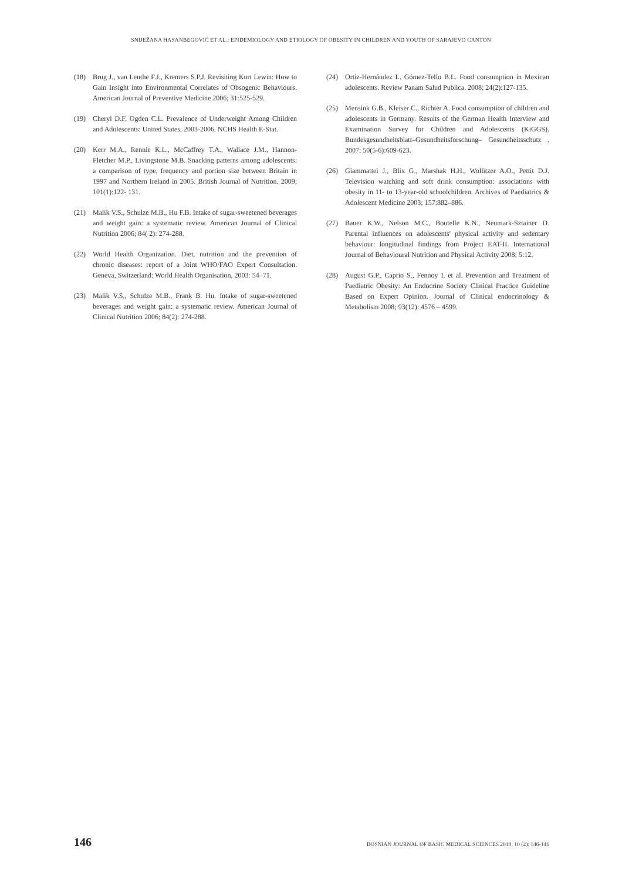SNIJEŽANA HASANBEGOVIĆ ET AL.: EPIDEMIOLOGY AND ETIOLOGY OF OBESITY IN CHILDREN AND YOUTH OF SARAJEVO CANTON
(18) Brug J., van Lenthe F.J., Kremers S.P.J. Revisiting Kurt Lewin: How to Gain Insight into Environmental Correlates of Obsogenic Behaviours. American Journal of Preventive Medicine 2006; 31:525-529.
(19) Cheryl D.F, Ogden C.L. Prevalence of Underweight Among Children and Adolescents: United States, 2003-2006. NCHS Health E-Stat.
(20) Kerr M.A., Rennie K.L., McCaffrey T.A., Wallace J.M., Hannon-Fletcher M.P., Livingstone M.B. Snacking patterns among adolescents: a comparison of type, frequency and portion size between Britain in 1997 and Northern Ireland in 2005. British Journal of Nutrition. 2009; 101(1):122- 131.
(21) Malik V.S., Schulze M.B., Hu F.B. Intake of sugar-sweetened beverages and weight gain: a systematic review. American Journal of Clinical Nutrition 2006; 84( 2): 274-288.
(22) World Health Organization. Diet, nutrition and the prevention of chronic diseases: report of a Joint WHO/FAO Expert Consultation. Geneva, Switzerland: World Health Organisation, 2003: 54–71.
(23) Malik V.S., Schulze M.B., Frank B. Hu. Intake of sugar-sweetened beverages and weight gain: a systematic review. American Journal of Clinical Nutrition 2006; 84(2): 274-288.
(24) Ortiz-Hernández L. Gómez-Tello B.L. Food consumption in Mexican adolescents. Review Panam Salud Publica. 2008; 24(2):127-135.
(25) Mensink G.B., Kleiser C., Richter A. Food consumption of children and adolescents in Germany. Results of the German Health Interview and Examination Survey for Children and Adolescents (KiGGS). Bundesgesundheitsblatt–Gesundheitsforschung– Gesundheitsschutz . 2007; 50(5-6):609-623.
(26) Giammattei J., Blix G., Marshak H.H., Wollitzer A.O., Pettit D.J. Television watching and soft drink consumption: associations with obesity in 11- to 13-year-old schoolchildren. Archives of Paediatrics & Adolescent Medicine 2003; 157:882–886.
(27) Bauer K.W., Nelson M.C., Boutelle K.N., Neumark-Sztainer D. Parental influences on adolescents' physical activity and sedentary behaviour: longitudinal findings from Project EAT-II. International Journal of Behavioural Nutrition and Physical Activity 2008; 5:12.
(28) August G.P., Caprio S., Fennoy I. et al. Prevention and Treatment of Paediatric Obesity: An Endocrine Society Clinical Practice Guideline Based on Expert Opinion. Journal of Clinical endocrinology & Metabolism 2008; 93(12): 4576 – 4599.
146 BOSNIAN JOURNAL OF BASIC MEDICAL SCIENCES 2010; 10 (2): 146-146